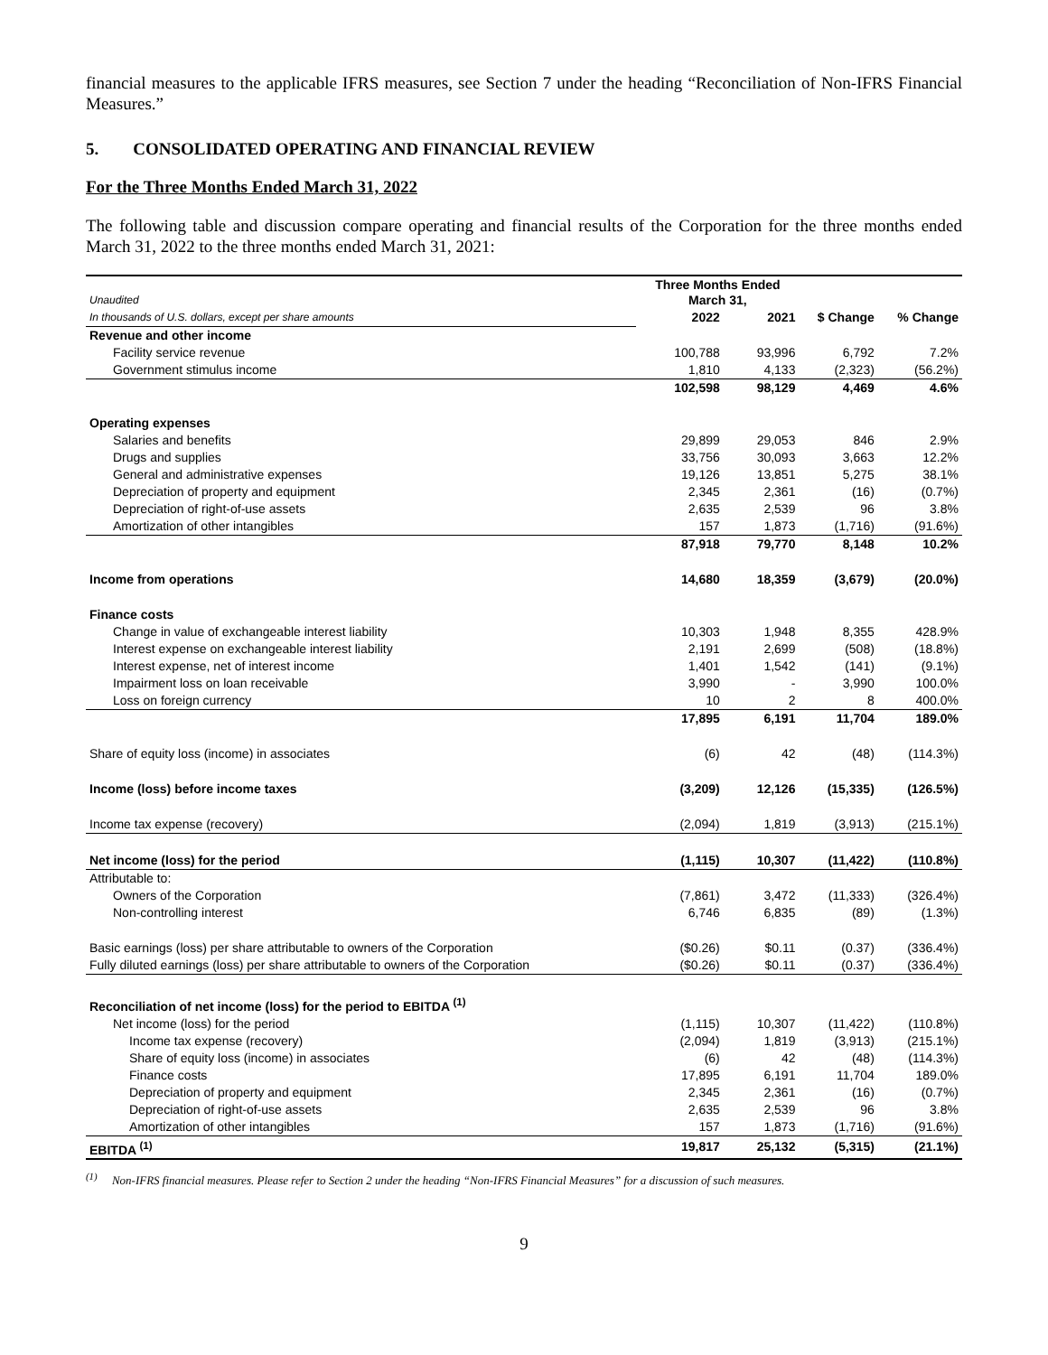financial measures to the applicable IFRS measures, see Section 7 under the heading “Reconciliation of Non-IFRS Financial Measures.”
5. CONSOLIDATED OPERATING AND FINANCIAL REVIEW
For the Three Months Ended March 31, 2022
The following table and discussion compare operating and financial results of the Corporation for the three months ended March 31, 2022 to the three months ended March 31, 2021:
| Unaudited | Three Months Ended March 31, | | | |
| In thousands of U.S. dollars, except per share amounts | 2022 | 2021 | $ Change | % Change |
| Revenue and other income | | | | |
| Facility service revenue | 100,788 | 93,996 | 6,792 | 7.2% |
| Government stimulus income | 1,810 | 4,133 | (2,323) | (56.2%) |
| | 102,598 | 98,129 | 4,469 | 4.6% |
| Operating expenses | | | | |
| Salaries and benefits | 29,899 | 29,053 | 846 | 2.9% |
| Drugs and supplies | 33,756 | 30,093 | 3,663 | 12.2% |
| General and administrative expenses | 19,126 | 13,851 | 5,275 | 38.1% |
| Depreciation of property and equipment | 2,345 | 2,361 | (16) | (0.7%) |
| Depreciation of right-of-use assets | 2,635 | 2,539 | 96 | 3.8% |
| Amortization of other intangibles | 157 | 1,873 | (1,716) | (91.6%) |
| | 87,918 | 79,770 | 8,148 | 10.2% |
| Income from operations | 14,680 | 18,359 | (3,679) | (20.0%) |
| Finance costs | | | | |
| Change in value of exchangeable interest liability | 10,303 | 1,948 | 8,355 | 428.9% |
| Interest expense on exchangeable interest liability | 2,191 | 2,699 | (508) | (18.8%) |
| Interest expense, net of interest income | 1,401 | 1,542 | (141) | (9.1%) |
| Impairment loss on loan receivable | 3,990 | - | 3,990 | 100.0% |
| Loss on foreign currency | 10 | 2 | 8 | 400.0% |
| | 17,895 | 6,191 | 11,704 | 189.0% |
| Share of equity loss (income) in associates | (6) | 42 | (48) | (114.3%) |
| Income (loss) before income taxes | (3,209) | 12,126 | (15,335) | (126.5%) |
| Income tax expense (recovery) | (2,094) | 1,819 | (3,913) | (215.1%) |
| Net income (loss) for the period | (1,115) | 10,307 | (11,422) | (110.8%) |
| Attributable to: | | | | |
| Owners of the Corporation | (7,861) | 3,472 | (11,333) | (326.4%) |
| Non-controlling interest | 6,746 | 6,835 | (89) | (1.3%) |
| Basic earnings (loss) per share attributable to owners of the Corporation | ($0.26) | $0.11 | (0.37) | (336.4%) |
| Fully diluted earnings (loss) per share attributable to owners of the Corporation | ($0.26) | $0.11 | (0.37) | (336.4%) |
| Reconciliation of net income (loss) for the period to EBITDA <sup>(1)</sup> | | | | |
| Net income (loss) for the period | (1,115) | 10,307 | (11,422) | (110.8%) |
| Income tax expense (recovery) | (2,094) | 1,819 | (3,913) | (215.1%) |
| Share of equity loss (income) in associates | (6) | 42 | (48) | (114.3%) |
| Finance costs | 17,895 | 6,191 | 11,704 | 189.0% |
| Depreciation of property and equipment | 2,345 | 2,361 | (16) | (0.7%) |
| Depreciation of right-of-use assets | 2,635 | 2,539 | 96 | 3.8% |
| Amortization of other intangibles | 157 | 1,873 | (1,716) | (91.6%) |
| EBITDA <sup>(1)</sup> | 19,817 | 25,132 | (5,315) | (21.1%) |
<sup>(1)</sup> Non-IFRS financial measures. Please refer to Section 2 under the heading “Non-IFRS Financial Measures” for a discussion of such measures.
9